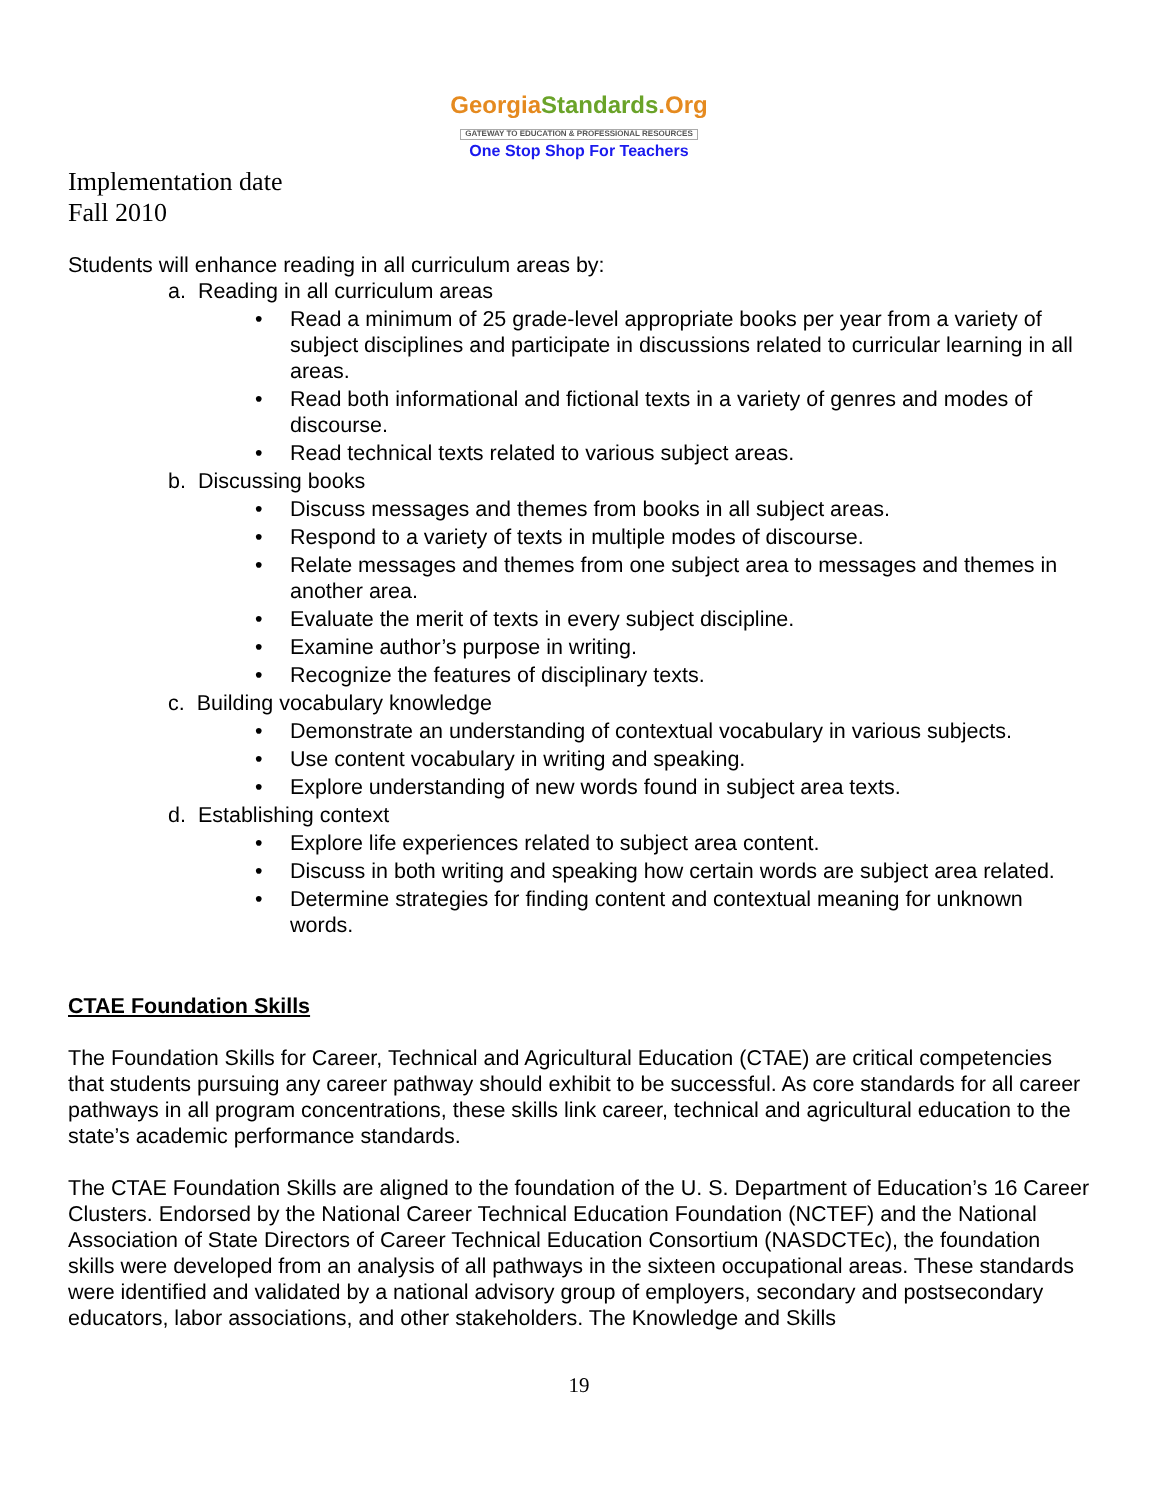GeorgiaStandards.Org
GATEWAY TO EDUCATION & PROFESSIONAL RESOURCES
One Stop Shop For Teachers
Implementation date
Fall 2010
Students will enhance reading in all curriculum areas by:
a. Reading in all curriculum areas
• Read a minimum of 25 grade-level appropriate books per year from a variety of subject disciplines and participate in discussions related to curricular learning in all areas.
• Read both informational and fictional texts in a variety of genres and modes of discourse.
• Read technical texts related to various subject areas.
b. Discussing books
• Discuss messages and themes from books in all subject areas.
• Respond to a variety of texts in multiple modes of discourse.
• Relate messages and themes from one subject area to messages and themes in another area.
• Evaluate the merit of texts in every subject discipline.
• Examine author’s purpose in writing.
• Recognize the features of disciplinary texts.
c. Building vocabulary knowledge
• Demonstrate an understanding of contextual vocabulary in various subjects.
• Use content vocabulary in writing and speaking.
• Explore understanding of new words found in subject area texts.
d. Establishing context
• Explore life experiences related to subject area content.
• Discuss in both writing and speaking how certain words are subject area related.
• Determine strategies for finding content and contextual meaning for unknown words.
CTAE Foundation Skills
The Foundation Skills for Career, Technical and Agricultural Education (CTAE) are critical competencies that students pursuing any career pathway should exhibit to be successful. As core standards for all career pathways in all program concentrations, these skills link career, technical and agricultural education to the state’s academic performance standards.
The CTAE Foundation Skills are aligned to the foundation of the U. S. Department of Education’s 16 Career Clusters. Endorsed by the National Career Technical Education Foundation (NCTEF) and the National Association of State Directors of Career Technical Education Consortium (NASDCTEc), the foundation skills were developed from an analysis of all pathways in the sixteen occupational areas. These standards were identified and validated by a national advisory group of employers, secondary and postsecondary educators, labor associations, and other stakeholders. The Knowledge and Skills
19